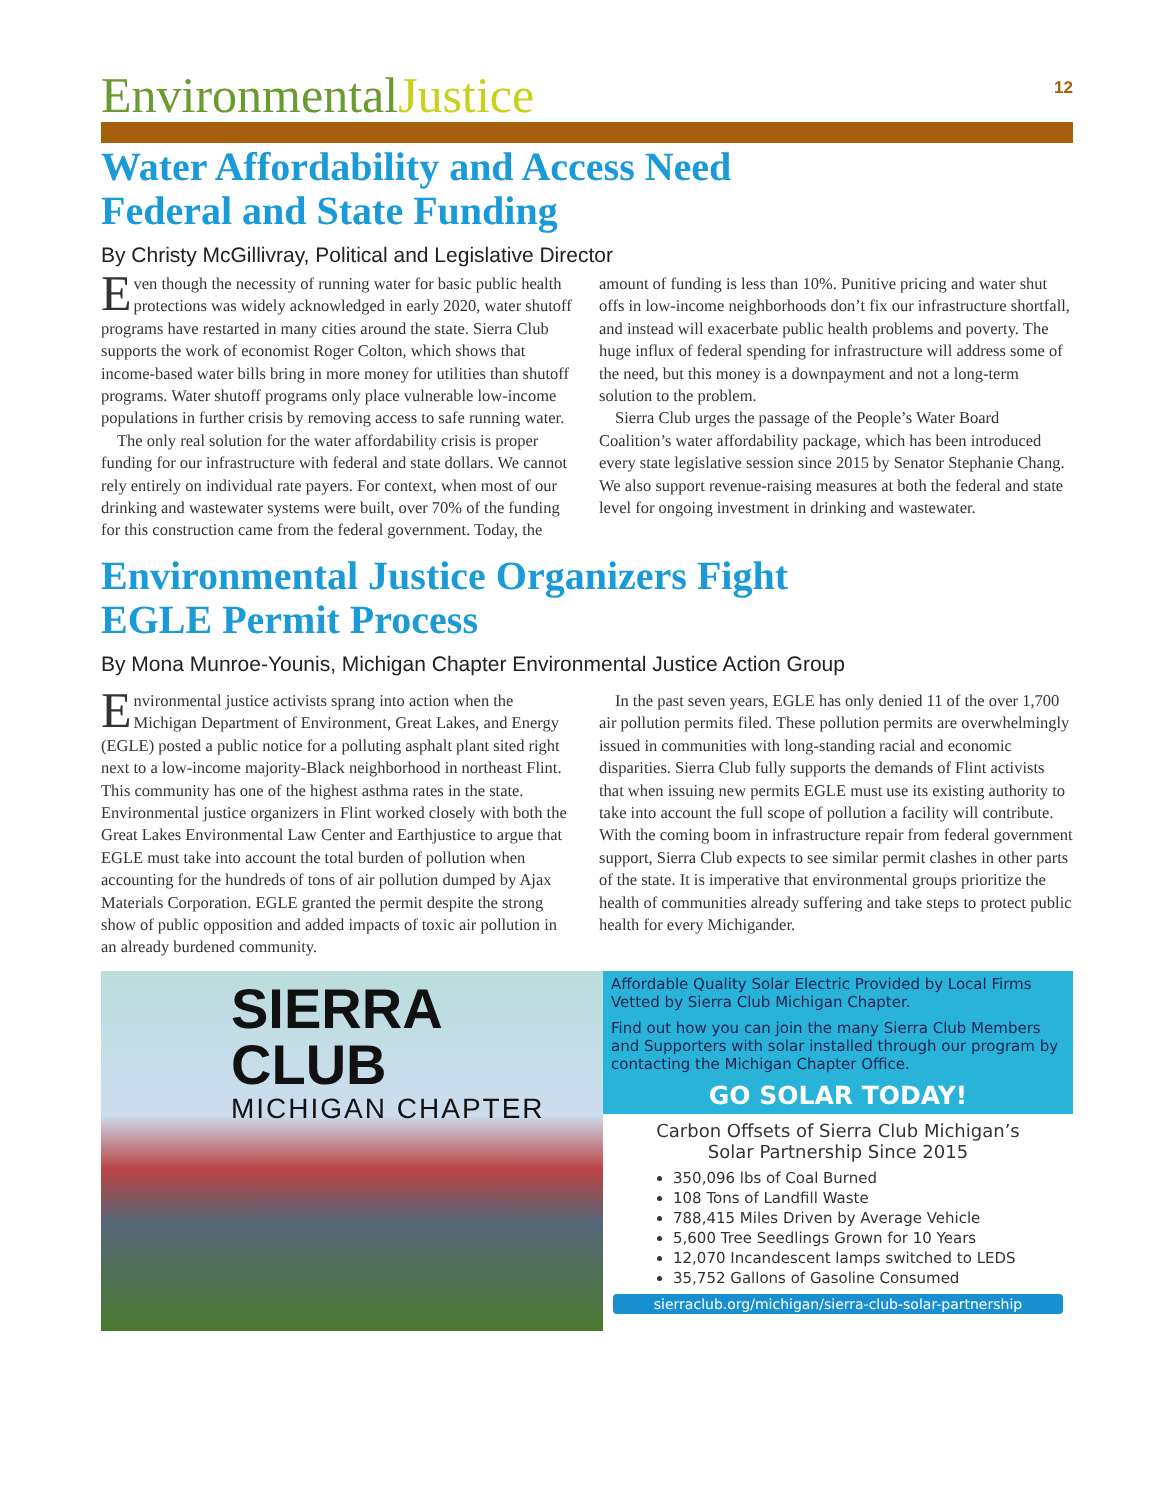EnvironmentalJustice
12
Water Affordability and Access Need
Federal and State Funding
By Christy McGillivray, Political and Legislative Director
Even though the necessity of running water for basic public health protections was widely acknowledged in early 2020, water shutoff programs have restarted in many cities around the state. Sierra Club supports the work of economist Roger Colton, which shows that income-based water bills bring in more money for utilities than shutoff programs. Water shutoff programs only place vulnerable low-income populations in further crisis by removing access to safe running water.
The only real solution for the water affordability crisis is proper funding for our infrastructure with federal and state dollars. We cannot rely entirely on individual rate payers. For context, when most of our drinking and wastewater systems were built, over 70% of the funding for this construction came from the federal government. Today, the amount of funding is less than 10%. Punitive pricing and water shut offs in low-income neighborhoods don’t fix our infrastructure shortfall, and instead will exacerbate public health problems and poverty. The huge influx of federal spending for infrastructure will address some of the need, but this money is a downpayment and not a long-term solution to the problem.
Sierra Club urges the passage of the People’s Water Board Coalition’s water affordability package, which has been introduced every state legislative session since 2015 by Senator Stephanie Chang. We also support revenue-raising measures at both the federal and state level for ongoing investment in drinking and wastewater.
Environmental Justice Organizers Fight
EGLE Permit Process
By Mona Munroe-Younis, Michigan Chapter Environmental Justice Action Group
Environmental justice activists sprang into action when the Michigan Department of Environment, Great Lakes, and Energy (EGLE) posted a public notice for a polluting asphalt plant sited right next to a low-income majority-Black neighborhood in northeast Flint. This community has one of the highest asthma rates in the state. Environmental justice organizers in Flint worked closely with both the Great Lakes Environmental Law Center and Earthjustice to argue that EGLE must take into account the total burden of pollution when accounting for the hundreds of tons of air pollution dumped by Ajax Materials Corporation. EGLE granted the permit despite the strong show of public opposition and added impacts of toxic air pollution in an already burdened community.
In the past seven years, EGLE has only denied 11 of the over 1,700 air pollution permits filed. These pollution permits are overwhelmingly issued in communities with long-standing racial and economic disparities. Sierra Club fully supports the demands of Flint activists that when issuing new permits EGLE must use its existing authority to take into account the full scope of pollution a facility will contribute. With the coming boom in infrastructure repair from federal government support, Sierra Club expects to see similar permit clashes in other parts of the state. It is imperative that environmental groups prioritize the health of communities already suffering and take steps to protect public health for every Michigander.
SIERRA CLUB
MICHIGAN CHAPTER
Affordable Quality Solar Electric Provided by Local Firms Vetted by Sierra Club Michigan Chapter.
Find out how you can join the many Sierra Club Members and Supporters with solar installed through our program by contacting the Michigan Chapter Office.
GO SOLAR TODAY!
Carbon Offsets of Sierra Club Michigan’s
Solar Partnership Since 2015
350,096 lbs of Coal Burned
108 Tons of Landfill Waste
788,415 Miles Driven by Average Vehicle
5,600 Tree Seedlings Grown for 10 Years
12,070 Incandescent lamps switched to LEDS
35,752 Gallons of Gasoline Consumed
sierraclub.org/michigan/sierra-club-solar-partnership